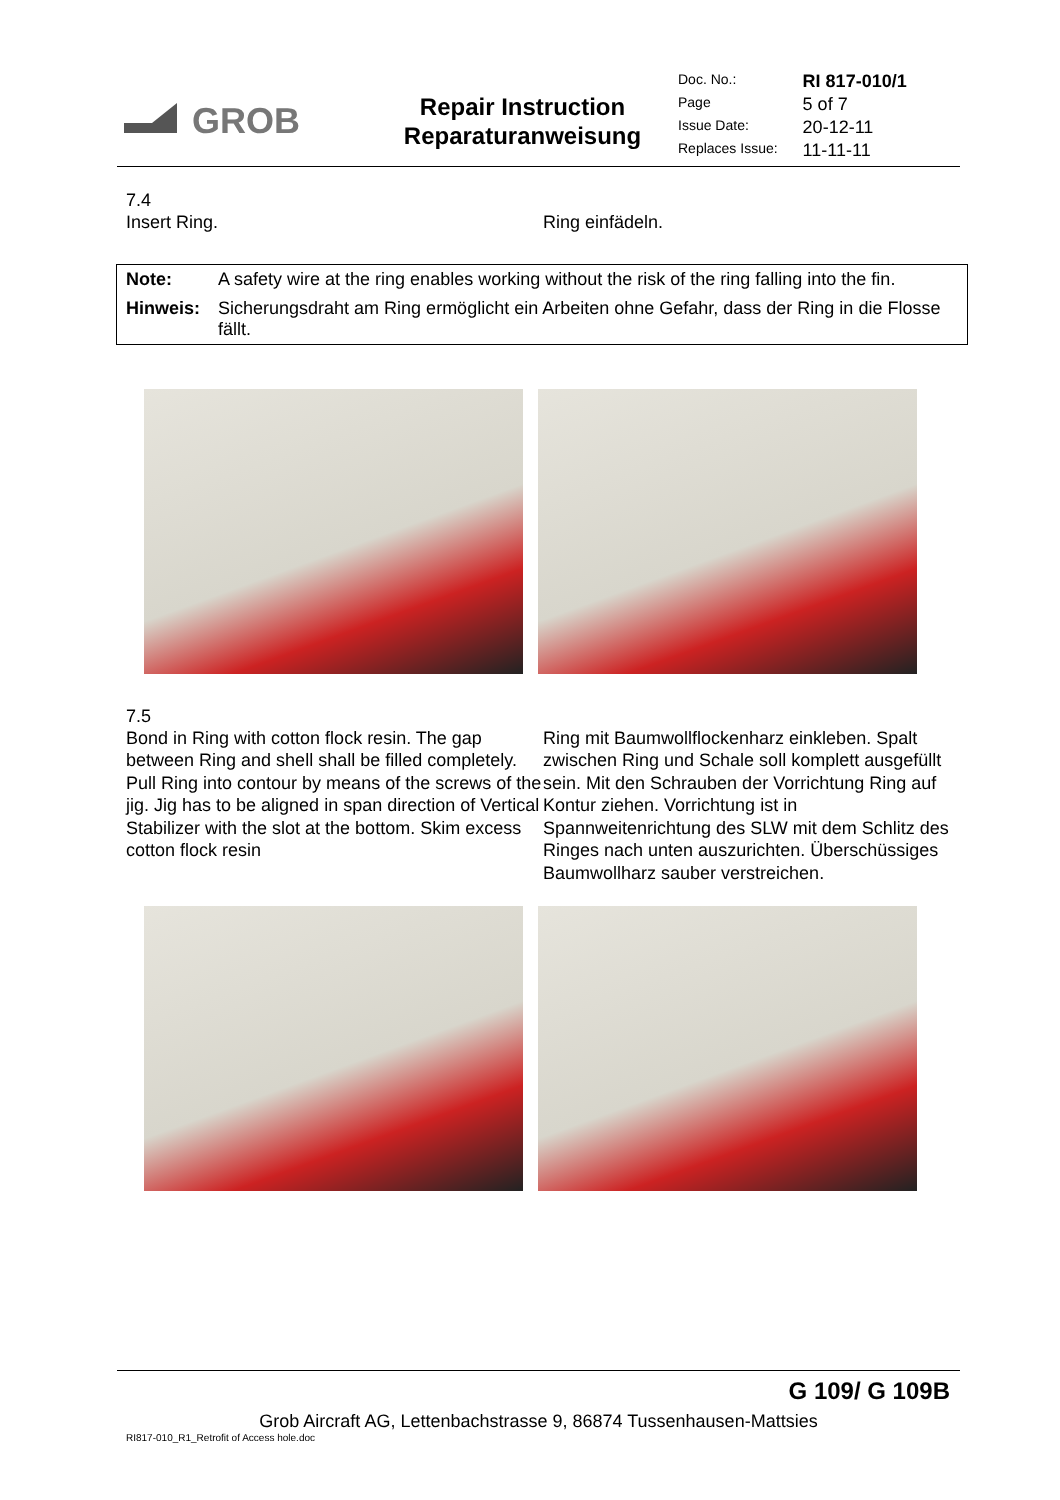GROB
Repair Instruction
Reparaturanweisung
| Doc. No.: | RI 817-010/1 |
| Page | 5 of 7 |
| Issue Date: | 20-12-11 |
| Replaces Issue: | 11-11-11 |
7.4
Insert Ring. Ring einfädeln.
| Note: | A safety wire at the ring enables working without the risk of the ring falling into the fin. |
| Hinweis: | Sicherungsdraht am Ring ermöglicht ein Arbeiten ohne Gefahr, dass der Ring in die Flosse fällt. |
7.5
Bond in Ring with cotton flock resin. The gap between Ring and shell shall be filled completely. Pull Ring into contour by means of the screws of the jig. Jig has to be aligned in span direction of Vertical Stabilizer with the slot at the bottom. Skim excess cotton flock resin
Ring mit Baumwollflockenharz einkleben. Spalt zwischen Ring und Schale soll komplett ausgefüllt sein. Mit den Schrauben der Vorrichtung Ring auf Kontur ziehen. Vorrichtung ist in Spannweitenrichtung des SLW mit dem Schlitz des Ringes nach unten auszurichten. Überschüssiges Baumwollharz sauber verstreichen.
G 109/ G 109B
Grob Aircraft AG, Lettenbachstrasse 9, 86874 Tussenhausen-Mattsies
RI817-010_R1_Retrofit of Access hole.doc